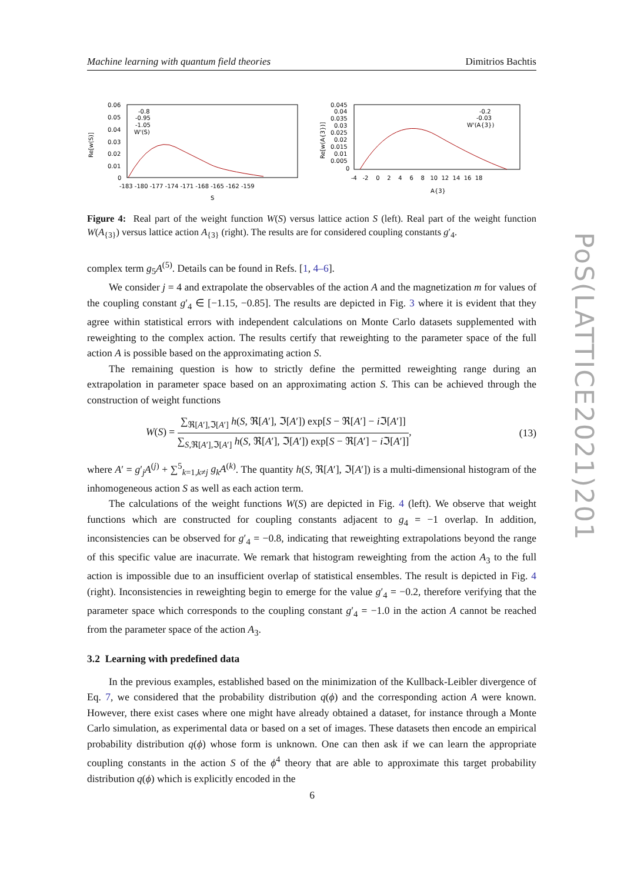Machine learning with quantum field theories Dimitrios Bachtis
Re[w(S)]
0.06
0.05
0.04
0.03
0.02
0.01
0
-0.8
-0.95
-1.05
W'(S)
-183 -180 -177 -174 -171 -168 -165 -162 -159
S
Re[w(A{3})]
0.045
0.04
0.035
0.03
0.025
0.02
0.015
0.01
0.005
0
-0.2
-0.03
W'(A{3})
-4 -2 0 2 4 6 8 10 12 14 16 18
A{3}
Figure 4: Real part of the weight function W(S) versus lattice action S (left). Real part of the weight function W(A<sub>{3}</sub>) versus lattice action A<sub>{3}</sub> (right). The results are for considered coupling constants g′<sub>4</sub>.
complex term g<sub>5</sub>A<sup>(5)</sup>. Details can be found in Refs. [1, 4–6].
We consider j = 4 and extrapolate the observables of the action A and the magnetization m for values of the coupling constant g′<sub>4</sub> ∈ [−1.15, −0.85]. The results are depicted in Fig. 3 where it is evident that they agree within statistical errors with independent calculations on Monte Carlo datasets supplemented with reweighting to the complex action. The results certify that reweighting to the parameter space of the full action A is possible based on the approximating action S.
The remaining question is how to strictly define the permitted reweighting range during an extrapolation in parameter space based on an approximating action S. This can be achieved through the construction of weight functions
W(S) = ∑<sub>ℜ[A′],ℑ[A′]</sub> h(S, ℜ[A′], ℑ[A′]) exp[S − ℜ[A′] − i ℑ[A′]] ∑<sub>S,ℜ[A′],ℑ[A′]</sub> h(S, ℜ[A′], ℑ[A′]) exp[S − ℜ[A′] − i ℑ[A′]], (13)
where A′ = g′<sub>j</sub>A<sup>(j)</sup> + ∑<sup>5</sup><sub>k=1,k≠j</sub> g<sub>k</sub>A<sup>(k)</sup>. The quantity h(S, ℜ[A′], ℑ[A′]) is a multi-dimensional histogram of the inhomogeneous action S as well as each action term.
The calculations of the weight functions W(S) are depicted in Fig. 4 (left). We observe that weight functions which are constructed for coupling constants adjacent to g<sub>4</sub> = −1 overlap. In addition, inconsistencies can be observed for g′<sub>4</sub> = −0.8, indicating that reweighting extrapolations beyond the range of this specific value are inacurrate. We remark that histogram reweighting from the action A<sub>3</sub> to the full action is impossible due to an insufficient overlap of statistical ensembles. The result is depicted in Fig. 4 (right). Inconsistencies in reweighting begin to emerge for the value g′<sub>4</sub> = −0.2, therefore verifying that the parameter space which corresponds to the coupling constant g′<sub>4</sub> = −1.0 in the action A cannot be reached from the parameter space of the action A<sub>3</sub>.
3.2 Learning with predefined data
In the previous examples, established based on the minimization of the Kullback-Leibler divergence of Eq. 7, we considered that the probability distribution q(ϕ) and the corresponding action A were known. However, there exist cases where one might have already obtained a dataset, for instance through a Monte Carlo simulation, as experimental data or based on a set of images. These datasets then encode an empirical probability distribution q(ϕ) whose form is unknown. One can then ask if we can learn the appropriate coupling constants in the action S of the ϕ<sup>4</sup> theory that are able to approximate this target probability distribution q(ϕ) which is explicitly encoded in the
PoS(LATTICE2021)201
6